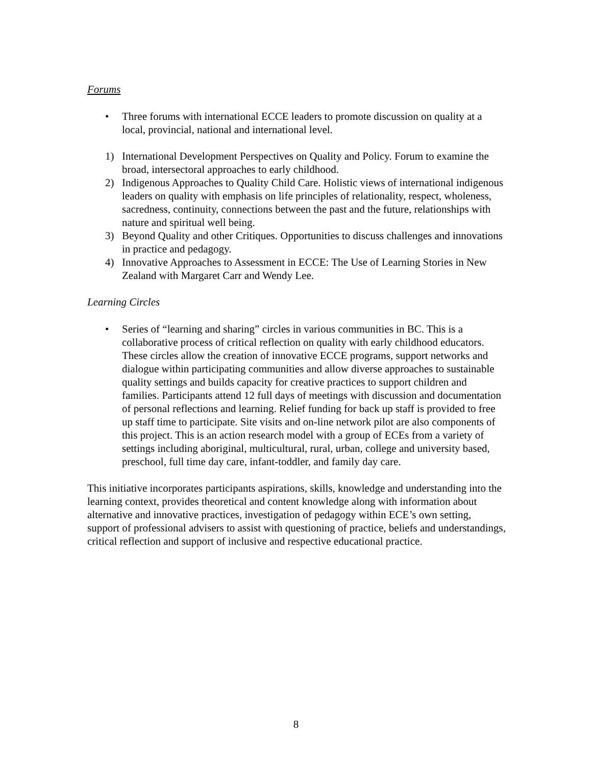Forums
• Three forums with international ECCE leaders to promote discussion on quality at a local, provincial, national and international level.
1) International Development Perspectives on Quality and Policy. Forum to examine the broad, intersectoral approaches to early childhood.
2) Indigenous Approaches to Quality Child Care. Holistic views of international indigenous leaders on quality with emphasis on life principles of relationality, respect, wholeness, sacredness, continuity, connections between the past and the future, relationships with nature and spiritual well being.
3) Beyond Quality and other Critiques. Opportunities to discuss challenges and innovations in practice and pedagogy.
4) Innovative Approaches to Assessment in ECCE: The Use of Learning Stories in New Zealand with Margaret Carr and Wendy Lee.
Learning Circles
• Series of “learning and sharing” circles in various communities in BC. This is a collaborative process of critical reflection on quality with early childhood educators. These circles allow the creation of innovative ECCE programs, support networks and dialogue within participating communities and allow diverse approaches to sustainable quality settings and builds capacity for creative practices to support children and families. Participants attend 12 full days of meetings with discussion and documentation of personal reflections and learning. Relief funding for back up staff is provided to free up staff time to participate. Site visits and on-line network pilot are also components of this project. This is an action research model with a group of ECEs from a variety of settings including aboriginal, multicultural, rural, urban, college and university based, preschool, full time day care, infant-toddler, and family day care.
This initiative incorporates participants aspirations, skills, knowledge and understanding into the learning context, provides theoretical and content knowledge along with information about alternative and innovative practices, investigation of pedagogy within ECE’s own setting, support of professional advisers to assist with questioning of practice, beliefs and understandings, critical reflection and support of inclusive and respective educational practice.
8